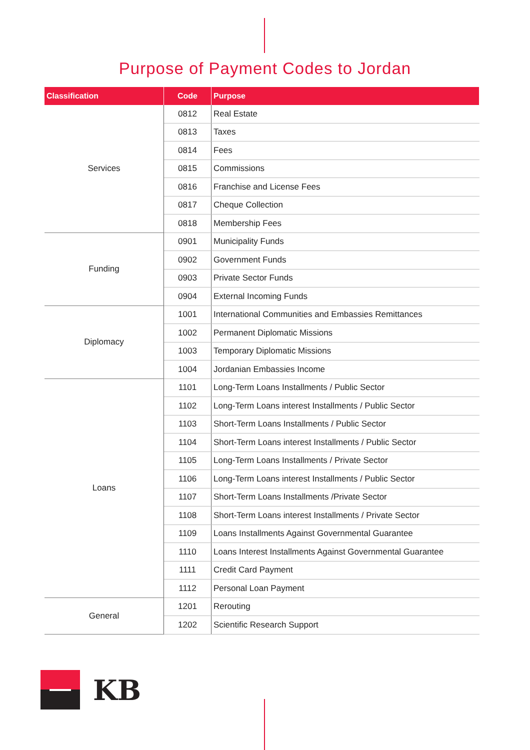Purpose of Payment Codes to Jordan
| Classification | Code | Purpose |
| --- | --- | --- |
| Services | 0812 | Real Estate |
| | 0813 | Taxes |
| | 0814 | Fees |
| | 0815 | Commissions |
| | 0816 | Franchise and License Fees |
| | 0817 | Cheque Collection |
| | 0818 | Membership Fees |
| Funding | 0901 | Municipality Funds |
| | 0902 | Government Funds |
| | 0903 | Private Sector Funds |
| | 0904 | External Incoming Funds |
| Diplomacy | 1001 | International Communities and Embassies Remittances |
| | 1002 | Permanent Diplomatic Missions |
| | 1003 | Temporary Diplomatic Missions |
| | 1004 | Jordanian Embassies Income |
| Loans | 1101 | Long-Term Loans Installments / Public Sector |
| | 1102 | Long-Term Loans interest Installments / Public Sector |
| | 1103 | Short-Term Loans Installments / Public Sector |
| | 1104 | Short-Term Loans interest Installments / Public Sector |
| | 1105 | Long-Term Loans Installments / Private Sector |
| | 1106 | Long-Term Loans interest Installments / Public Sector |
| | 1107 | Short-Term Loans Installments /Private Sector |
| | 1108 | Short-Term Loans interest Installments / Private Sector |
| | 1109 | Loans Installments Against Governmental Guarantee |
| | 1110 | Loans Interest Installments Against Governmental Guarantee |
| | 1111 | Credit Card Payment |
| | 1112 | Personal Loan Payment |
| General | 1201 | Rerouting |
| | 1202 | Scientific Research Support |
KB